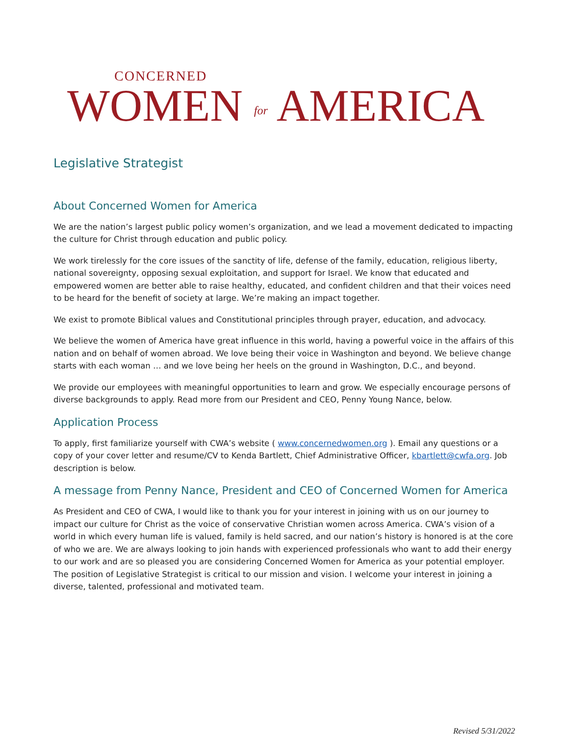CONCERNED
WOMEN for AMERICA
Legislative Strategist
About Concerned Women for America
We are the nation’s largest public policy women’s organization, and we lead a movement dedicated to impacting the culture for Christ through education and public policy.
We work tirelessly for the core issues of the sanctity of life, defense of the family, education, religious liberty, national sovereignty, opposing sexual exploitation, and support for Israel. We know that educated and empowered women are better able to raise healthy, educated, and confident children and that their voices need to be heard for the benefit of society at large. We’re making an impact together.
We exist to promote Biblical values and Constitutional principles through prayer, education, and advocacy.
We believe the women of America have great influence in this world, having a powerful voice in the affairs of this nation and on behalf of women abroad. We love being their voice in Washington and beyond. We believe change starts with each woman … and we love being her heels on the ground in Washington, D.C., and beyond.
We provide our employees with meaningful opportunities to learn and grow. We especially encourage persons of diverse backgrounds to apply. Read more from our President and CEO, Penny Young Nance, below.
Application Process
To apply, first familiarize yourself with CWA’s website ( www.concernedwomen.org ). Email any questions or a copy of your cover letter and resume/CV to Kenda Bartlett, Chief Administrative Officer, kbartlett@cwfa.org. Job description is below.
A message from Penny Nance, President and CEO of Concerned Women for America
As President and CEO of CWA, I would like to thank you for your interest in joining with us on our journey to impact our culture for Christ as the voice of conservative Christian women across America. CWA’s vision of a world in which every human life is valued, family is held sacred, and our nation’s history is honored is at the core of who we are. We are always looking to join hands with experienced professionals who want to add their energy to our work and are so pleased you are considering Concerned Women for America as your potential employer. The position of Legislative Strategist is critical to our mission and vision. I welcome your interest in joining a diverse, talented, professional and motivated team.
Revised 5/31/2022